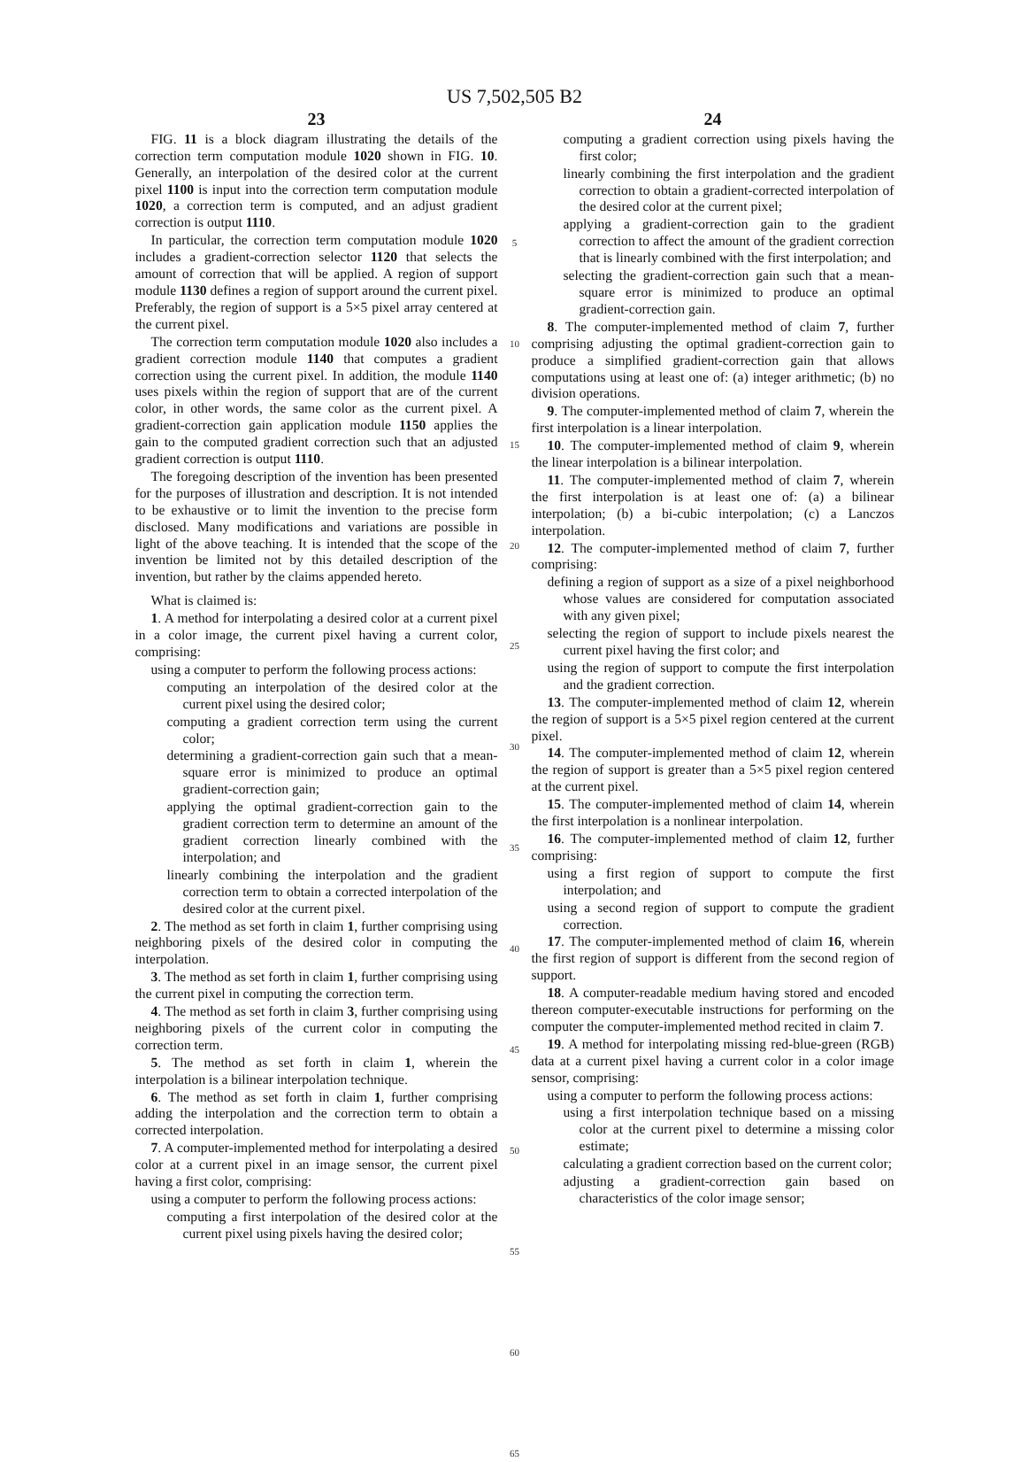US 7,502,505 B2
23
FIG. 11 is a block diagram illustrating the details of the correction term computation module 1020 shown in FIG. 10. Generally, an interpolation of the desired color at the current pixel 1100 is input into the correction term computation module 1020, a correction term is computed, and an adjust gradient correction is output 1110.
In particular, the correction term computation module 1020 includes a gradient-correction selector 1120 that selects the amount of correction that will be applied. A region of support module 1130 defines a region of support around the current pixel. Preferably, the region of support is a 5×5 pixel array centered at the current pixel.
The correction term computation module 1020 also includes a gradient correction module 1140 that computes a gradient correction using the current pixel. In addition, the module 1140 uses pixels within the region of support that are of the current color, in other words, the same color as the current pixel. A gradient-correction gain application module 1150 applies the gain to the computed gradient correction such that an adjusted gradient correction is output 1110.
The foregoing description of the invention has been presented for the purposes of illustration and description. It is not intended to be exhaustive or to limit the invention to the precise form disclosed. Many modifications and variations are possible in light of the above teaching. It is intended that the scope of the invention be limited not by this detailed description of the invention, but rather by the claims appended hereto.
What is claimed is:
1. A method for interpolating a desired color at a current pixel in a color image, the current pixel having a current color, comprising:
using a computer to perform the following process actions:
computing an interpolation of the desired color at the current pixel using the desired color;
computing a gradient correction term using the current color;
determining a gradient-correction gain such that a mean-square error is minimized to produce an optimal gradient-correction gain;
applying the optimal gradient-correction gain to the gradient correction term to determine an amount of the gradient correction linearly combined with the interpolation; and
linearly combining the interpolation and the gradient correction term to obtain a corrected interpolation of the desired color at the current pixel.
2. The method as set forth in claim 1, further comprising using neighboring pixels of the desired color in computing the interpolation.
3. The method as set forth in claim 1, further comprising using the current pixel in computing the correction term.
4. The method as set forth in claim 3, further comprising using neighboring pixels of the current color in computing the correction term.
5. The method as set forth in claim 1, wherein the interpolation is a bilinear interpolation technique.
6. The method as set forth in claim 1, further comprising adding the interpolation and the correction term to obtain a corrected interpolation.
7. A computer-implemented method for interpolating a desired color at a current pixel in an image sensor, the current pixel having a first color, comprising:
using a computer to perform the following process actions:
computing a first interpolation of the desired color at the current pixel using pixels having the desired color;
5
10
15
20
25
30
35
40
45
50
55
60
65
24
computing a gradient correction using pixels having the first color;
linearly combining the first interpolation and the gradient correction to obtain a gradient-corrected interpolation of the desired color at the current pixel;
applying a gradient-correction gain to the gradient correction to affect the amount of the gradient correction that is linearly combined with the first interpolation; and
selecting the gradient-correction gain such that a mean-square error is minimized to produce an optimal gradient-correction gain.
8. The computer-implemented method of claim 7, further comprising adjusting the optimal gradient-correction gain to produce a simplified gradient-correction gain that allows computations using at least one of: (a) integer arithmetic; (b) no division operations.
9. The computer-implemented method of claim 7, wherein the first interpolation is a linear interpolation.
10. The computer-implemented method of claim 9, wherein the linear interpolation is a bilinear interpolation.
11. The computer-implemented method of claim 7, wherein the first interpolation is at least one of: (a) a bilinear interpolation; (b) a bi-cubic interpolation; (c) a Lanczos interpolation.
12. The computer-implemented method of claim 7, further comprising:
defining a region of support as a size of a pixel neighborhood whose values are considered for computation associated with any given pixel;
selecting the region of support to include pixels nearest the current pixel having the first color; and
using the region of support to compute the first interpolation and the gradient correction.
13. The computer-implemented method of claim 12, wherein the region of support is a 5×5 pixel region centered at the current pixel.
14. The computer-implemented method of claim 12, wherein the region of support is greater than a 5×5 pixel region centered at the current pixel.
15. The computer-implemented method of claim 14, wherein the first interpolation is a nonlinear interpolation.
16. The computer-implemented method of claim 12, further comprising:
using a first region of support to compute the first interpolation; and
using a second region of support to compute the gradient correction.
17. The computer-implemented method of claim 16, wherein the first region of support is different from the second region of support.
18. A computer-readable medium having stored and encoded thereon computer-executable instructions for performing on the computer the computer-implemented method recited in claim 7.
19. A method for interpolating missing red-blue-green (RGB) data at a current pixel having a current color in a color image sensor, comprising:
using a computer to perform the following process actions:
using a first interpolation technique based on a missing color at the current pixel to determine a missing color estimate;
calculating a gradient correction based on the current color;
adjusting a gradient-correction gain based on characteristics of the color image sensor;